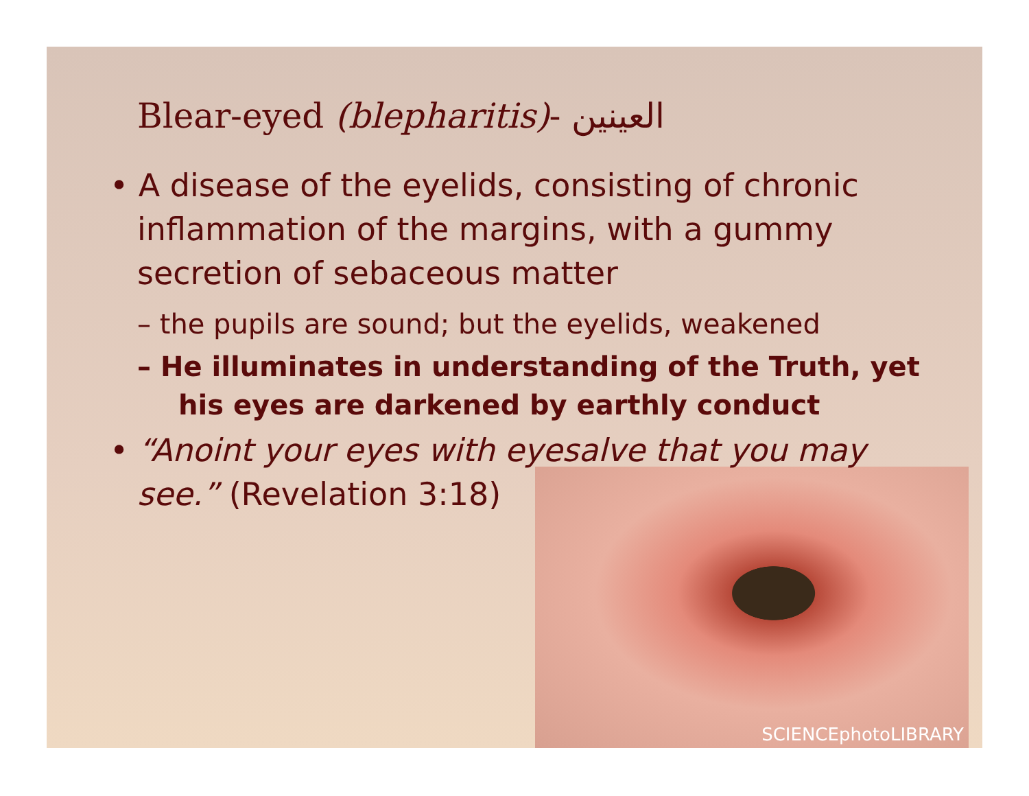Blear-eyed (blepharitis)- العينين
• A disease of the eyelids, consisting of chronic inflammation of the margins, with a gummy secretion of sebaceous matter
– the pupils are sound; but the eyelids, weakened
– He illuminates in understanding of the Truth, yet his eyes are darkened by earthly conduct
• “Anoint your eyes with eyesalve that you may see.” (Revelation 3:18)
SCIENCEphotoLIBRARY